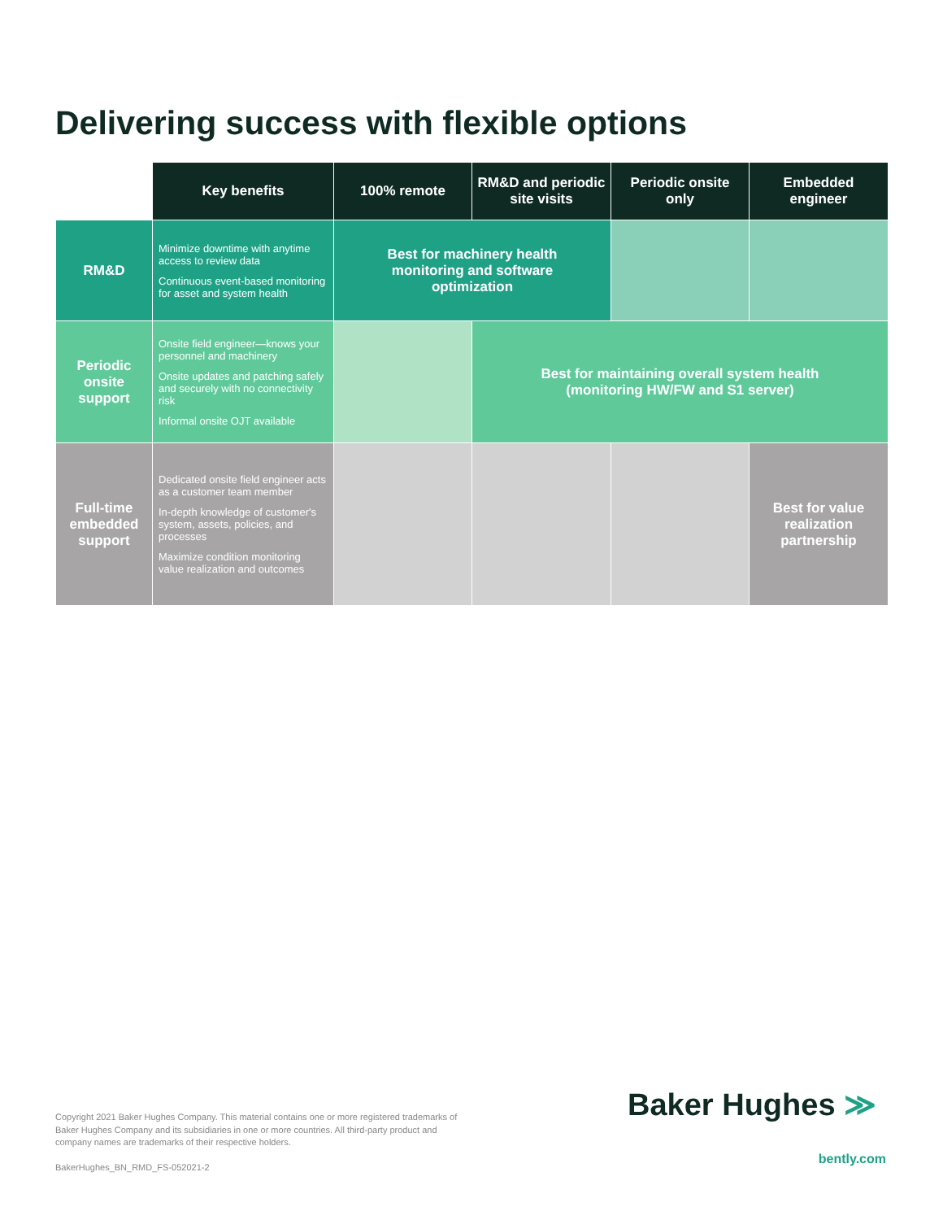Delivering success with flexible options
| | Key benefits | 100% remote | RM&D and periodic site visits | Periodic onsite only | Embedded engineer |
| --- | --- | --- | --- | --- | --- |
| RM&D | Minimize downtime with anytime access to review data Continuous event-based monitoring for asset and system health | Best for machinery health monitoring and software optimization | | | |
| Periodic onsite support | Onsite field engineer—knows your personnel and machinery Onsite updates and patching safely and securely with no connectivity risk Informal onsite OJT available | | Best for maintaining overall system health (monitoring HW/FW and S1 server) | | |
| Full-time embedded support | Dedicated onsite field engineer acts as a customer team member In-depth knowledge of customer's system, assets, policies, and processes Maximize condition monitoring value realization and outcomes | | | | Best for value realization partnership |
Copyright 2021 Baker Hughes Company. This material contains one or more registered trademarks of Baker Hughes Company and its subsidiaries in one or more countries. All third-party product and company names are trademarks of their respective holders.
BakerHughes_BN_RMD_FS-052021-2
Baker Hughes ≫
bently.com